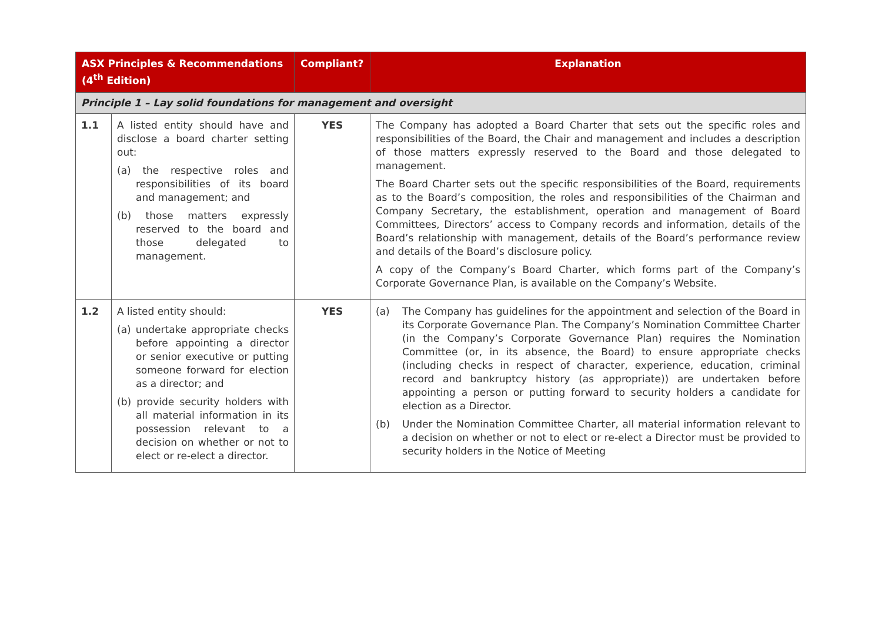| ASX Principles & Recommendations (4<sup>th</sup> Edition) | | Compliant? | Explanation |
| --- | --- | --- | --- |
| Principle 1 – Lay solid foundations for management and oversight | | | |
| 1.1 | A listed entity should have and disclose a board charter setting out: (a) the respective roles and responsibilities of its board and management; and (b) those matters expressly reserved to the board and those delegated to management. | YES | The Company has adopted a Board Charter that sets out the specific roles and responsibilities of the Board, the Chair and management and includes a description of those matters expressly reserved to the Board and those delegated to management. The Board Charter sets out the specific responsibilities of the Board, requirements as to the Board’s composition, the roles and responsibilities of the Chairman and Company Secretary, the establishment, operation and management of Board Committees, Directors’ access to Company records and information, details of the Board’s relationship with management, details of the Board’s performance review and details of the Board’s disclosure policy. A copy of the Company’s Board Charter, which forms part of the Company’s Corporate Governance Plan, is available on the Company’s Website. |
| 1.2 | A listed entity should: (a) undertake appropriate checks before appointing a director or senior executive or putting someone forward for election as a director; and (b) provide security holders with all material information in its possession relevant to a decision on whether or not to elect or re-elect a director. | YES | (a) The Company has guidelines for the appointment and selection of the Board in its Corporate Governance Plan. The Company’s Nomination Committee Charter (in the Company’s Corporate Governance Plan) requires the Nomination Committee (or, in its absence, the Board) to ensure appropriate checks (including checks in respect of character, experience, education, criminal record and bankruptcy history (as appropriate)) are undertaken before appointing a person or putting forward to security holders a candidate for election as a Director. (b) Under the Nomination Committee Charter, all material information relevant to a decision on whether or not to elect or re-elect a Director must be provided to security holders in the Notice of Meeting |